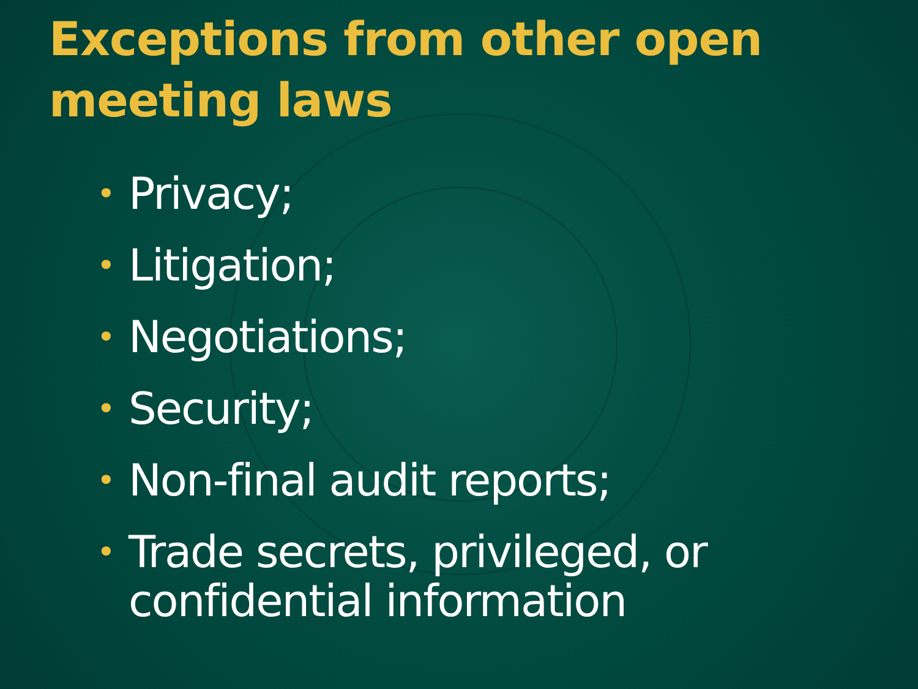Exceptions from other open meeting laws
• Privacy;
• Litigation;
• Negotiations;
• Security;
• Non-final audit reports;
• Trade secrets, privileged, or confidential information